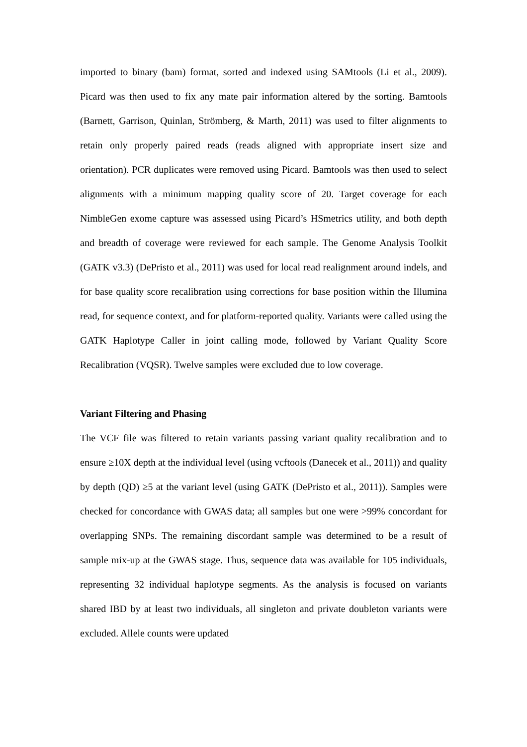imported to binary (bam) format, sorted and indexed using SAMtools (Li et al., 2009). Picard was then used to fix any mate pair information altered by the sorting. Bamtools (Barnett, Garrison, Quinlan, Strömberg, & Marth, 2011) was used to filter alignments to retain only properly paired reads (reads aligned with appropriate insert size and orientation). PCR duplicates were removed using Picard. Bamtools was then used to select alignments with a minimum mapping quality score of 20. Target coverage for each NimbleGen exome capture was assessed using Picard’s HSmetrics utility, and both depth and breadth of coverage were reviewed for each sample. The Genome Analysis Toolkit (GATK v3.3) (DePristo et al., 2011) was used for local read realignment around indels, and for base quality score recalibration using corrections for base position within the Illumina read, for sequence context, and for platform-reported quality. Variants were called using the GATK Haplotype Caller in joint calling mode, followed by Variant Quality Score Recalibration (VQSR). Twelve samples were excluded due to low coverage.
Variant Filtering and Phasing
The VCF file was filtered to retain variants passing variant quality recalibration and to ensure ≥10X depth at the individual level (using vcftools (Danecek et al., 2011)) and quality by depth (QD) ≥5 at the variant level (using GATK (DePristo et al., 2011)). Samples were checked for concordance with GWAS data; all samples but one were >99% concordant for overlapping SNPs. The remaining discordant sample was determined to be a result of sample mix-up at the GWAS stage. Thus, sequence data was available for 105 individuals, representing 32 individual haplotype segments. As the analysis is focused on variants shared IBD by at least two individuals, all singleton and private doubleton variants were excluded. Allele counts were updated